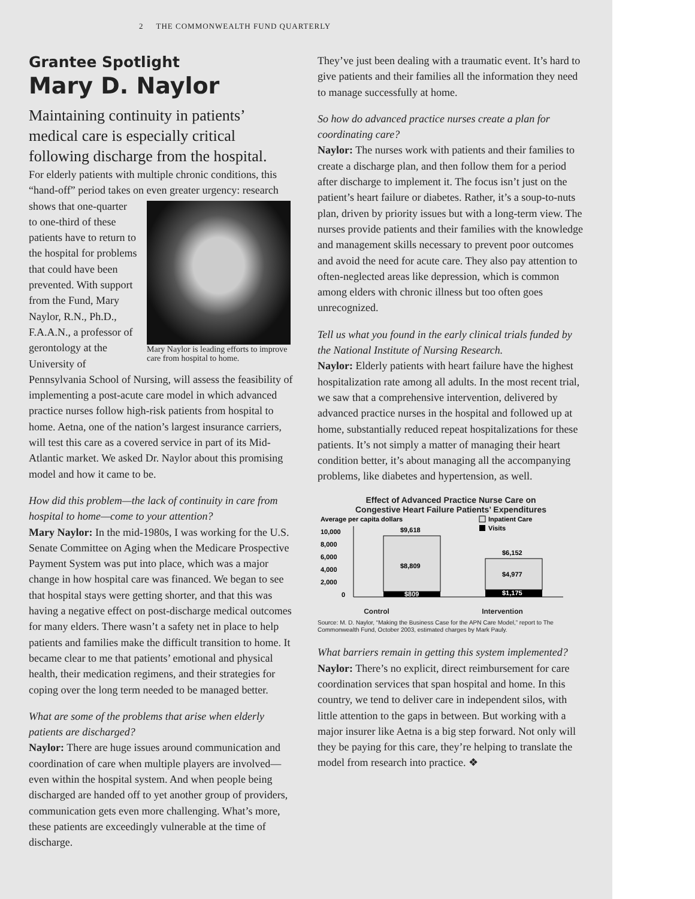2 THE COMMONWEALTH FUND QUARTERLY
Grantee Spotlight
Mary D. Naylor
Maintaining continuity in patients’ medical care is especially critical following discharge from the hospital.
For elderly patients with multiple chronic conditions, this “hand-off” period takes on even greater urgency: Mary Naylor is leading efforts to improve care from hospital to home. research shows that one-quarter to one-third of these patients have to return to the hospital for problems that could have been prevented. With support from the Fund, Mary Naylor, R.N., Ph.D., F.A.A.N., a professor of gerontology at the University of Pennsylvania School of Nursing, will assess the feasibility of implementing a post-acute care model in which advanced practice nurses follow high-risk patients from hospital to home. Aetna, one of the nation’s largest insurance carriers, will test this care as a covered service in part of its Mid-Atlantic market. We asked Dr. Naylor about this promising model and how it came to be.
How did this problem—the lack of continuity in care from hospital to home—come to your attention?
Mary Naylor: In the mid-1980s, I was working for the U.S. Senate Committee on Aging when the Medicare Prospective Payment System was put into place, which was a major change in how hospital care was financed. We began to see that hospital stays were getting shorter, and that this was having a negative effect on post-discharge medical outcomes for many elders. There wasn’t a safety net in place to help patients and families make the difficult transition to home. It became clear to me that patients’ emotional and physical health, their medication regimens, and their strategies for coping over the long term needed to be managed better.
What are some of the problems that arise when elderly patients are discharged?
Naylor: There are huge issues around communication and coordination of care when multiple players are involved—even within the hospital system. And when people being discharged are handed off to yet another group of providers, communication gets even more challenging. What’s more, these patients are exceedingly vulnerable at the time of discharge.
They’ve just been dealing with a traumatic event. It’s hard to give patients and their families all the information they need to manage successfully at home.
So how do advanced practice nurses create a plan for coordinating care?
Naylor: The nurses work with patients and their families to create a discharge plan, and then follow them for a period after discharge to implement it. The focus isn’t just on the patient’s heart failure or diabetes. Rather, it’s a soup-to-nuts plan, driven by priority issues but with a long-term view. The nurses provide patients and their families with the knowledge and management skills necessary to prevent poor outcomes and avoid the need for acute care. They also pay attention to often-neglected areas like depression, which is common among elders with chronic illness but too often goes unrecognized.
Tell us what you found in the early clinical trials funded by the National Institute of Nursing Research.
Naylor: Elderly patients with heart failure have the highest hospitalization rate among all adults. In the most recent trial, we saw that a comprehensive intervention, delivered by advanced practice nurses in the hospital and followed up at home, substantially reduced repeat hospitalizations for these patients. It’s not simply a matter of managing their heart condition better, it’s about managing all the accompanying problems, like diabetes and hypertension, as well.
Effect of Advanced Practice Nurse Care on
Congestive Heart Failure Patients’ Expenditures
Average per capita dollars
Inpatient Care
Visits
10,000
8,000
6,000
4,000
2,000
0
$9,618
$8,809
$809
$6,152
$4,977
$1,175
Control Intervention
Source: M. D. Naylor, “Making the Business Case for the APN Care Model,” report to The Commonwealth Fund, October 2003, estimated charges by Mark Pauly.
What barriers remain in getting this system implemented?
Naylor: There’s no explicit, direct reimbursement for care coordination services that span hospital and home. In this country, we tend to deliver care in independent silos, with little attention to the gaps in between. But working with a major insurer like Aetna is a big step forward. Not only will they be paying for this care, they’re helping to translate the model from research into practice. ❖